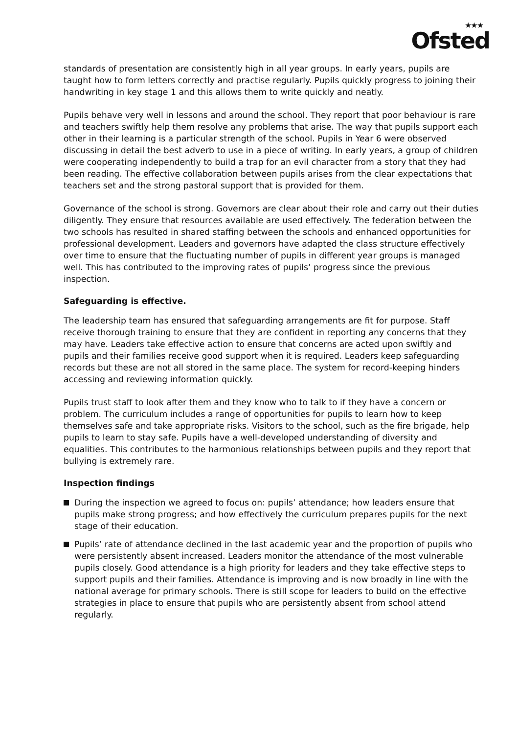★★★
Ofsted
standards of presentation are consistently high in all year groups. In early years, pupils are taught how to form letters correctly and practise regularly. Pupils quickly progress to joining their handwriting in key stage 1 and this allows them to write quickly and neatly.
Pupils behave very well in lessons and around the school. They report that poor behaviour is rare and teachers swiftly help them resolve any problems that arise. The way that pupils support each other in their learning is a particular strength of the school. Pupils in Year 6 were observed discussing in detail the best adverb to use in a piece of writing. In early years, a group of children were cooperating independently to build a trap for an evil character from a story that they had been reading. The effective collaboration between pupils arises from the clear expectations that teachers set and the strong pastoral support that is provided for them.
Governance of the school is strong. Governors are clear about their role and carry out their duties diligently. They ensure that resources available are used effectively. The federation between the two schools has resulted in shared staffing between the schools and enhanced opportunities for professional development. Leaders and governors have adapted the class structure effectively over time to ensure that the fluctuating number of pupils in different year groups is managed well. This has contributed to the improving rates of pupils’ progress since the previous inspection.
Safeguarding is effective.
The leadership team has ensured that safeguarding arrangements are fit for purpose. Staff receive thorough training to ensure that they are confident in reporting any concerns that they may have. Leaders take effective action to ensure that concerns are acted upon swiftly and pupils and their families receive good support when it is required. Leaders keep safeguarding records but these are not all stored in the same place. The system for record-keeping hinders accessing and reviewing information quickly.
Pupils trust staff to look after them and they know who to talk to if they have a concern or problem. The curriculum includes a range of opportunities for pupils to learn how to keep themselves safe and take appropriate risks. Visitors to the school, such as the fire brigade, help pupils to learn to stay safe. Pupils have a well-developed understanding of diversity and equalities. This contributes to the harmonious relationships between pupils and they report that bullying is extremely rare.
Inspection findings
During the inspection we agreed to focus on: pupils’ attendance; how leaders ensure that pupils make strong progress; and how effectively the curriculum prepares pupils for the next stage of their education.
Pupils’ rate of attendance declined in the last academic year and the proportion of pupils who were persistently absent increased. Leaders monitor the attendance of the most vulnerable pupils closely. Good attendance is a high priority for leaders and they take effective steps to support pupils and their families. Attendance is improving and is now broadly in line with the national average for primary schools. There is still scope for leaders to build on the effective strategies in place to ensure that pupils who are persistently absent from school attend regularly.